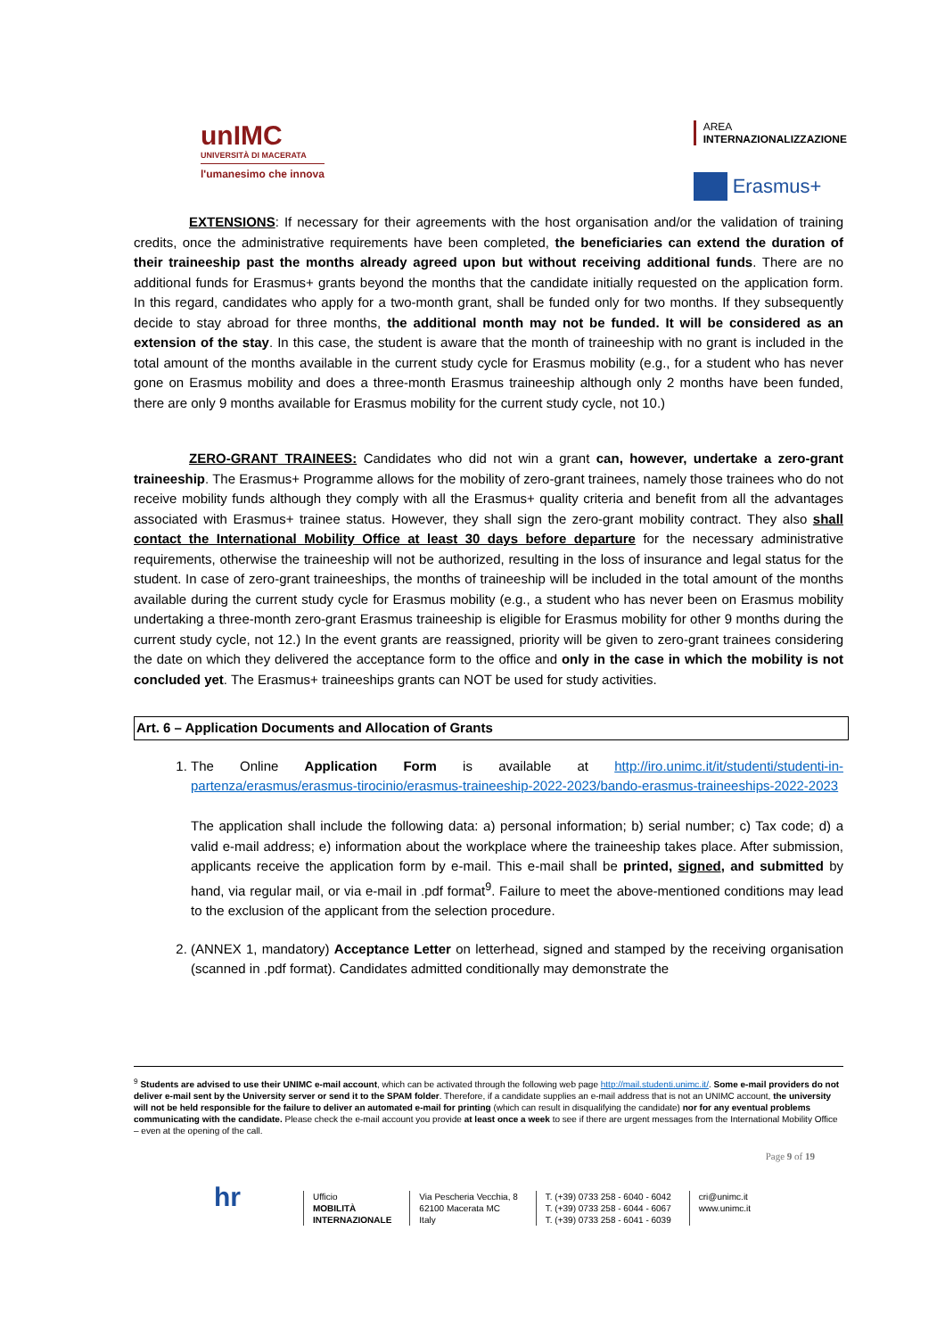unIMC
UNIVERSITÀ DI MACERATA
l'umanesimo che innova
AREA
INTERNAZIONALIZZAZIONE
Erasmus+
EXTENSIONS: If necessary for their agreements with the host organisation and/or the validation of training credits, once the administrative requirements have been completed, the beneficiaries can extend the duration of their traineeship past the months already agreed upon but without receiving additional funds. There are no additional funds for Erasmus+ grants beyond the months that the candidate initially requested on the application form. In this regard, candidates who apply for a two-month grant, shall be funded only for two months. If they subsequently decide to stay abroad for three months, the additional month may not be funded. It will be considered as an extension of the stay. In this case, the student is aware that the month of traineeship with no grant is included in the total amount of the months available in the current study cycle for Erasmus mobility (e.g., for a student who has never gone on Erasmus mobility and does a three-month Erasmus traineeship although only 2 months have been funded, there are only 9 months available for Erasmus mobility for the current study cycle, not 10.)
ZERO-GRANT TRAINEES: Candidates who did not win a grant can, however, undertake a zero-grant traineeship. The Erasmus+ Programme allows for the mobility of zero-grant trainees, namely those trainees who do not receive mobility funds although they comply with all the Erasmus+ quality criteria and benefit from all the advantages associated with Erasmus+ trainee status. However, they shall sign the zero-grant mobility contract. They also shall contact the International Mobility Office at least 30 days before departure for the necessary administrative requirements, otherwise the traineeship will not be authorized, resulting in the loss of insurance and legal status for the student. In case of zero-grant traineeships, the months of traineeship will be included in the total amount of the months available during the current study cycle for Erasmus mobility (e.g., a student who has never been on Erasmus mobility undertaking a three-month zero-grant Erasmus traineeship is eligible for Erasmus mobility for other 9 months during the current study cycle, not 12.) In the event grants are reassigned, priority will be given to zero-grant trainees considering the date on which they delivered the acceptance form to the office and only in the case in which the mobility is not concluded yet. The Erasmus+ traineeships grants can NOT be used for study activities.
Art. 6 – Application Documents and Allocation of Grants
1. The Online Application Form is available at http://iro.unimc.it/it/studenti/studenti-in-partenza/erasmus/erasmus-tirocinio/erasmus-traineeship-2022-2023/bando-erasmus-traineeships-2022-2023
The application shall include the following data: a) personal information; b) serial number; c) Tax code; d) a valid e-mail address; e) information about the workplace where the traineeship takes place. After submission, applicants receive the application form by e-mail. This e-mail shall be printed, signed, and submitted by hand, via regular mail, or via e-mail in .pdf format<sup>9</sup>. Failure to meet the above-mentioned conditions may lead to the exclusion of the applicant from the selection procedure.
2. (ANNEX 1, mandatory) Acceptance Letter on letterhead, signed and stamped by the receiving organisation (scanned in .pdf format). Candidates admitted conditionally may demonstrate the
<sup>9</sup> Students are advised to use their UNIMC e-mail account, which can be activated through the following web page http://mail.studenti.unimc.it/. Some e-mail providers do not deliver e-mail sent by the University server or send it to the SPAM folder. Therefore, if a candidate supplies an e-mail address that is not an UNIMC account, the university will not be held responsible for the failure to deliver an automated e-mail for printing (which can result in disqualifying the candidate) nor for any eventual problems communicating with the candidate. Please check the e-mail account you provide at least once a week to see if there are urgent messages from the International Mobility Office – even at the opening of the call.
Page 9 of 19
hr
Ufficio
MOBILITÀ
INTERNAZIONALE
Via Pescheria Vecchia, 8
62100 Macerata MC
Italy
T. (+39) 0733 258 - 6040 - 6042
T. (+39) 0733 258 - 6044 - 6067
T. (+39) 0733 258 - 6041 - 6039
cri@unimc.it
www.unimc.it